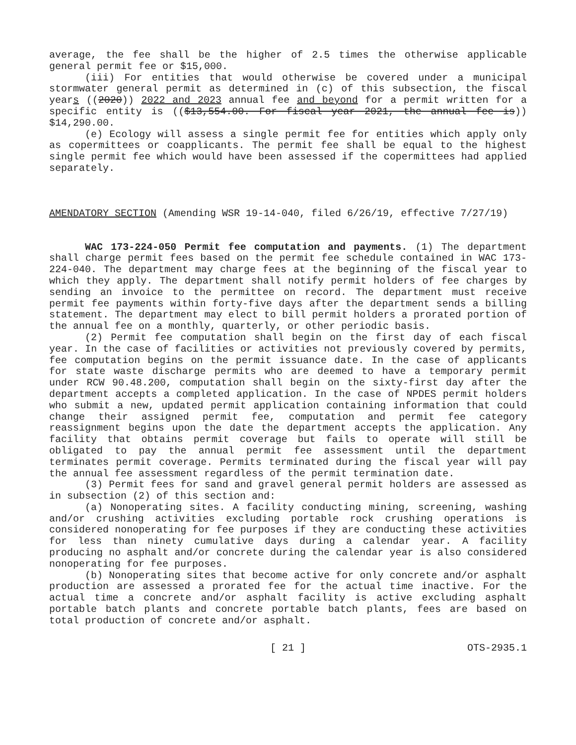average, the fee shall be the higher of 2.5 times the otherwise applicable general permit fee or $15,000.
(iii) For entities that would otherwise be covered under a municipal stormwater general permit as determined in (c) of this subsection, the fiscal years ((2020)) 2022 and 2023 annual fee and beyond for a permit written for a specific entity is (($13,554.00. For fiscal year 2021, the annual fee is)) $14,290.00.
(e) Ecology will assess a single permit fee for entities which apply only as copermittees or coapplicants. The permit fee shall be equal to the highest single permit fee which would have been assessed if the copermittees had applied separately.
AMENDATORY SECTION (Amending WSR 19-14-040, filed 6/26/19, effective 7/27/19)
WAC 173-224-050 Permit fee computation and payments. (1) The department shall charge permit fees based on the permit fee schedule contained in WAC 173-224-040. The department may charge fees at the beginning of the fiscal year to which they apply. The department shall notify permit holders of fee charges by sending an invoice to the permittee on record. The department must receive permit fee payments within forty-five days after the department sends a billing statement. The department may elect to bill permit holders a prorated portion of the annual fee on a monthly, quarterly, or other periodic basis.
(2) Permit fee computation shall begin on the first day of each fiscal year. In the case of facilities or activities not previously covered by permits, fee computation begins on the permit issuance date. In the case of applicants for state waste discharge permits who are deemed to have a temporary permit under RCW 90.48.200, computation shall begin on the sixty-first day after the department accepts a completed application. In the case of NPDES permit holders who submit a new, updated permit application containing information that could change their assigned permit fee, computation and permit fee category reassignment begins upon the date the department accepts the application. Any facility that obtains permit coverage but fails to operate will still be obligated to pay the annual permit fee assessment until the department terminates permit coverage. Permits terminated during the fiscal year will pay the annual fee assessment regardless of the permit termination date.
(3) Permit fees for sand and gravel general permit holders are assessed as in subsection (2) of this section and:
(a) Nonoperating sites. A facility conducting mining, screening, washing and/or crushing activities excluding portable rock crushing operations is considered nonoperating for fee purposes if they are conducting these activities for less than ninety cumulative days during a calendar year. A facility producing no asphalt and/or concrete during the calendar year is also considered nonoperating for fee purposes.
(b) Nonoperating sites that become active for only concrete and/or asphalt production are assessed a prorated fee for the actual time inactive. For the actual time a concrete and/or asphalt facility is active excluding asphalt portable batch plants and concrete portable batch plants, fees are based on total production of concrete and/or asphalt.
OTS-2935.1 [ 21 ] OTS-2935.1